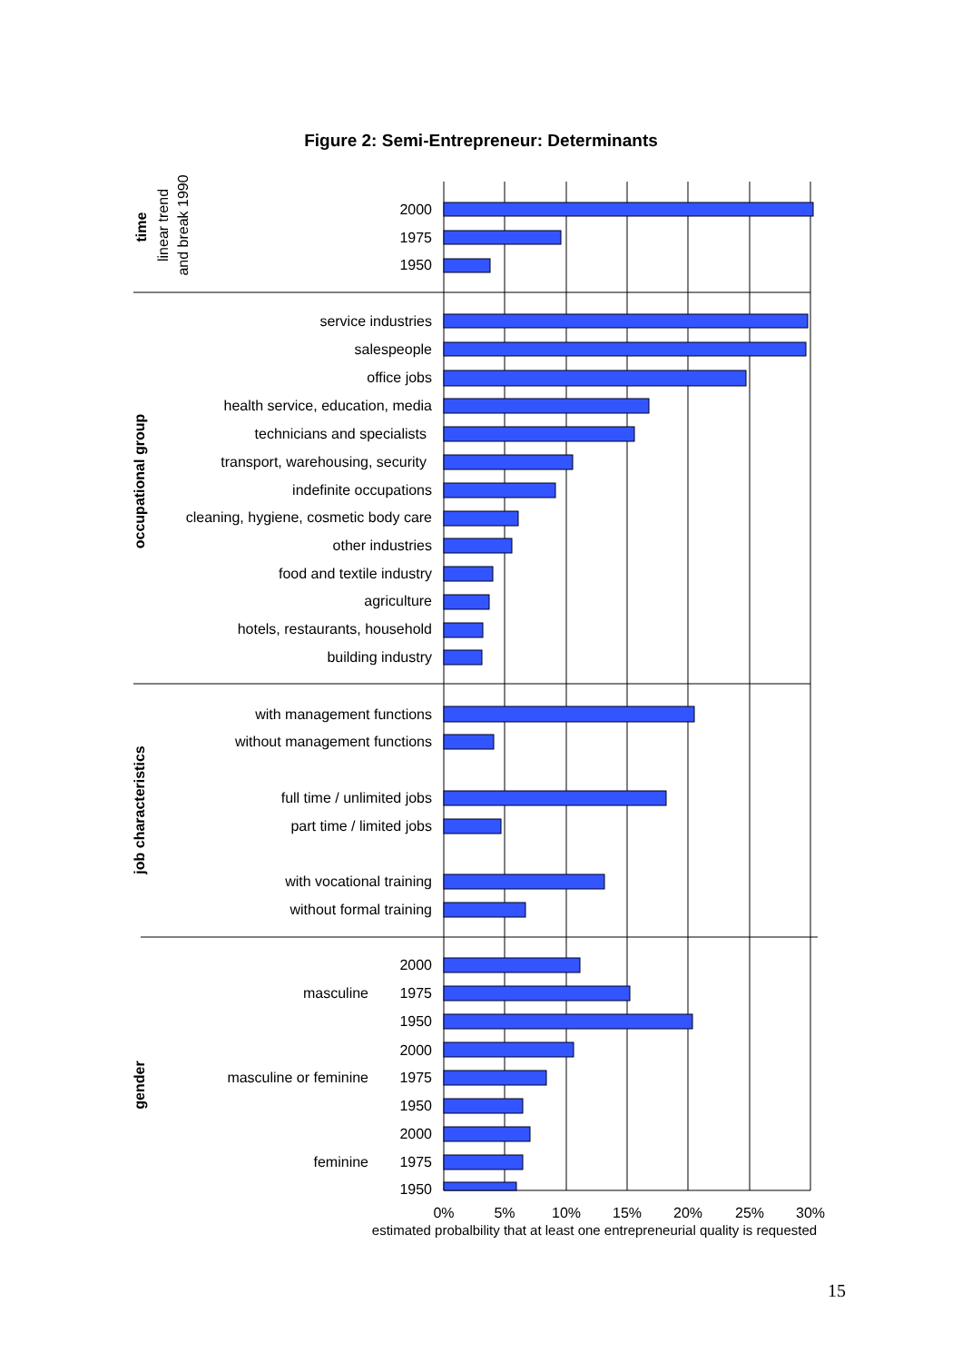Figure 2: Semi-Entrepreneur: Determinants
2000
1975
1950
service industries
salespeople
office jobs
health service, education, media
technicians and specialists
transport, warehousing, security
indefinite occupations
cleaning, hygiene, cosmetic body care
other industries
food and textile industry
agriculture
hotels, restaurants, household
building industry
with management functions
without management functions
full time / unlimited jobs
part time / limited jobs
with vocational training
without formal training
2000
masculine
1975
1950
2000
masculine or feminine
1975
1950
2000
feminine
1975
1950
0%
5%
10%
15%
20%
25%
30%
estimated probalbility that at least one entrepreneurial quality is requested
time
occupational group
job characteristics
gender
linear trend
and break 1990
15